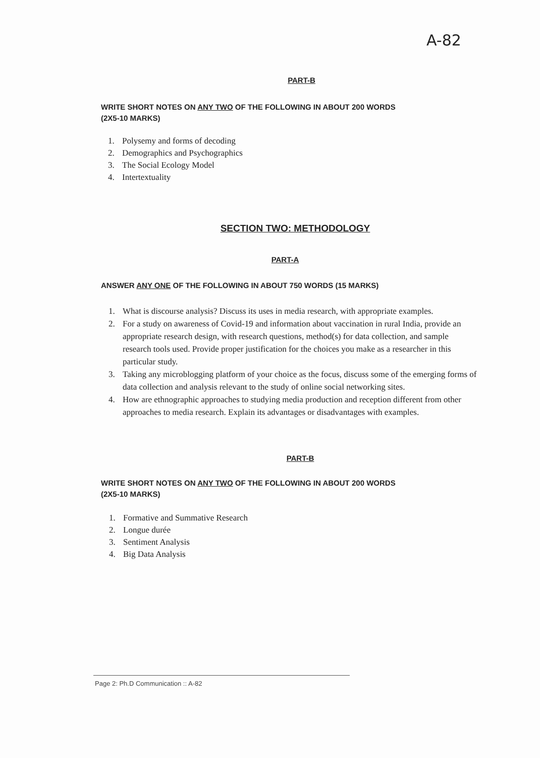A-82
PART-B
WRITE SHORT NOTES ON ANY TWO OF THE FOLLOWING IN ABOUT 200 WORDS
(2X5-10 MARKS)
1. Polysemy and forms of decoding
2. Demographics and Psychographics
3. The Social Ecology Model
4. Intertextuality
SECTION TWO: METHODOLOGY
PART-A
ANSWER ANY ONE OF THE FOLLOWING IN ABOUT 750 WORDS (15 MARKS)
1. What is discourse analysis? Discuss its uses in media research, with appropriate examples.
2. For a study on awareness of Covid-19 and information about vaccination in rural India, provide an appropriate research design, with research questions, method(s) for data collection, and sample research tools used. Provide proper justification for the choices you make as a researcher in this particular study.
3. Taking any microblogging platform of your choice as the focus, discuss some of the emerging forms of data collection and analysis relevant to the study of online social networking sites.
4. How are ethnographic approaches to studying media production and reception different from other approaches to media research. Explain its advantages or disadvantages with examples.
PART-B
WRITE SHORT NOTES ON ANY TWO OF THE FOLLOWING IN ABOUT 200 WORDS
(2X5-10 MARKS)
1. Formative and Summative Research
2. Longue durée
3. Sentiment Analysis
4. Big Data Analysis
Page 2: Ph.D Communication :: A-82